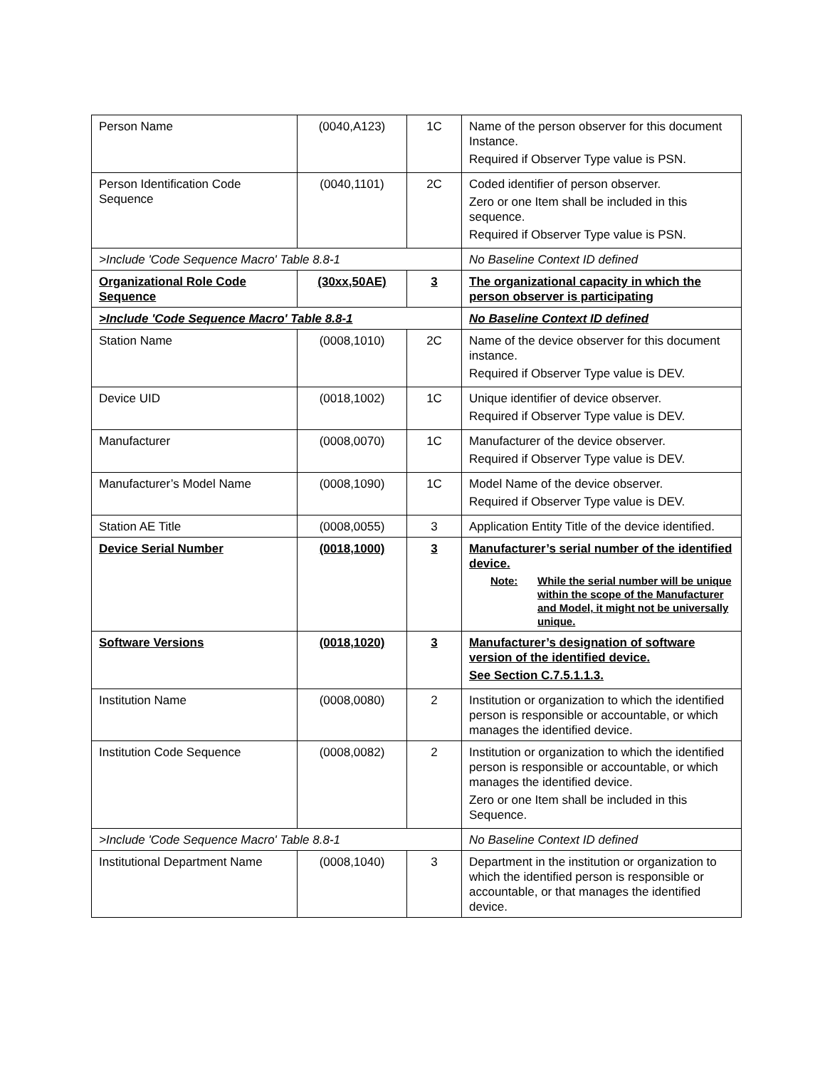| Person Name | (0040,A123) | 1C | Name of the person observer for this document Instance. Required if Observer Type value is PSN. |
| Person Identification Code Sequence | (0040,1101) | 2C | Coded identifier of person observer. Zero or one Item shall be included in this sequence. Required if Observer Type value is PSN. |
| >Include 'Code Sequence Macro' Table 8.8-1 | | | No Baseline Context ID defined |
| Organizational Role Code Sequence | (30xx,50AE) | 3 | The organizational capacity in which the person observer is participating |
| >Include 'Code Sequence Macro' Table 8.8-1 | | | No Baseline Context ID defined |
| Station Name | (0008,1010) | 2C | Name of the device observer for this document instance. Required if Observer Type value is DEV. |
| Device UID | (0018,1002) | 1C | Unique identifier of device observer. Required if Observer Type value is DEV. |
| Manufacturer | (0008,0070) | 1C | Manufacturer of the device observer. Required if Observer Type value is DEV. |
| Manufacturer’s Model Name | (0008,1090) | 1C | Model Name of the device observer. Required if Observer Type value is DEV. |
| Station AE Title | (0008,0055) | 3 | Application Entity Title of the device identified. |
| Device Serial Number | (0018,1000) | 3 | Manufacturer’s serial number of the identified device. Note: While the serial number will be unique within the scope of the Manufacturer and Model, it might not be universally unique. |
| Software Versions | (0018,1020) | 3 | Manufacturer’s designation of software version of the identified device. See Section C.7.5.1.1.3. |
| Institution Name | (0008,0080) | 2 | Institution or organization to which the identified person is responsible or accountable, or which manages the identified device. |
| Institution Code Sequence | (0008,0082) | 2 | Institution or organization to which the identified person is responsible or accountable, or which manages the identified device. Zero or one Item shall be included in this Sequence. |
| >Include 'Code Sequence Macro' Table 8.8-1 | | | No Baseline Context ID defined |
| Institutional Department Name | (0008,1040) | 3 | Department in the institution or organization to which the identified person is responsible or accountable, or that manages the identified device. |